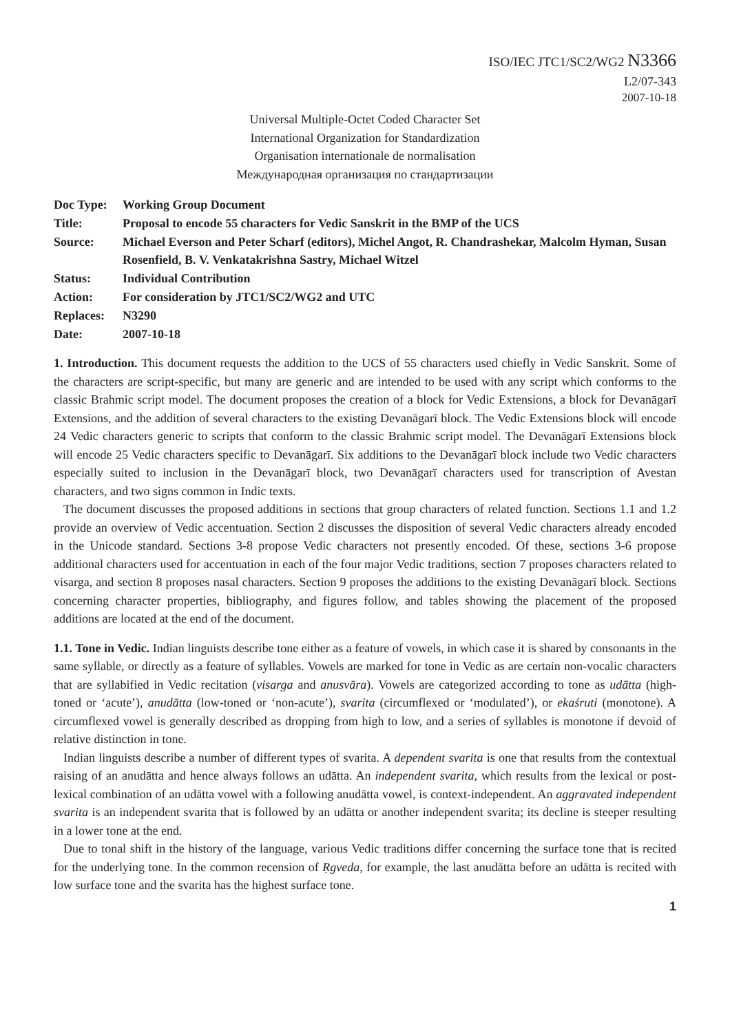ISO/IEC JTC1/SC2/WG2 N3366
L2/07-343
2007-10-18
Universal Multiple-Octet Coded Character Set
International Organization for Standardization
Organisation internationale de normalisation
Международная организация по стандартизации
| Doc Type: | Working Group Document |
| Title: | Proposal to encode 55 characters for Vedic Sanskrit in the BMP of the UCS |
| Source: | Michael Everson and Peter Scharf (editors), Michel Angot, R. Chandrashekar, Malcolm Hyman, Susan Rosenfield, B. V. Venkatakrishna Sastry, Michael Witzel |
| Status: | Individual Contribution |
| Action: | For consideration by JTC1/SC2/WG2 and UTC |
| Replaces: | N3290 |
| Date: | 2007-10-18 |
1. Introduction. This document requests the addition to the UCS of 55 characters used chiefly in Vedic Sanskrit. Some of the characters are script-specific, but many are generic and are intended to be used with any script which conforms to the classic Brahmic script model. The document proposes the creation of a block for Vedic Extensions, a block for Devanāgarī Extensions, and the addition of several characters to the existing Devanāgarī block. The Vedic Extensions block will encode 24 Vedic characters generic to scripts that conform to the classic Brahmic script model. The Devanāgarī Extensions block will encode 25 Vedic characters specific to Devanāgarī. Six additions to the Devanāgarī block include two Vedic characters especially suited to inclusion in the Devanāgarī block, two Devanāgarī characters used for transcription of Avestan characters, and two signs common in Indic texts.
The document discusses the proposed additions in sections that group characters of related function. Sections 1.1 and 1.2 provide an overview of Vedic accentuation. Section 2 discusses the disposition of several Vedic characters already encoded in the Unicode standard. Sections 3-8 propose Vedic characters not presently encoded. Of these, sections 3-6 propose additional characters used for accentuation in each of the four major Vedic traditions, section 7 proposes characters related to visarga, and section 8 proposes nasal characters. Section 9 proposes the additions to the existing Devanāgarī block. Sections concerning character properties, bibliography, and figures follow, and tables showing the placement of the proposed additions are located at the end of the document.
1.1. Tone in Vedic. Indian linguists describe tone either as a feature of vowels, in which case it is shared by consonants in the same syllable, or directly as a feature of syllables. Vowels are marked for tone in Vedic as are certain non-vocalic characters that are syllabified in Vedic recitation (visarga and anusvāra). Vowels are categorized according to tone as udātta (high-toned or ‘acute’), anudātta (low-toned or ‘non-acute’), svarita (circumflexed or ‘modulated’), or ekaśruti (monotone). A circumflexed vowel is generally described as dropping from high to low, and a series of syllables is monotone if devoid of relative distinction in tone.
Indian linguists describe a number of different types of svarita. A dependent svarita is one that results from the contextual raising of an anudātta and hence always follows an udātta. An independent svarita, which results from the lexical or post-lexical combination of an udātta vowel with a following anudātta vowel, is context-independent. An aggravated independent svarita is an independent svarita that is followed by an udātta or another independent svarita; its decline is steeper resulting in a lower tone at the end.
Due to tonal shift in the history of the language, various Vedic traditions differ concerning the surface tone that is recited for the underlying tone. In the common recension of Ṛgveda, for example, the last anudātta before an udātta is recited with low surface tone and the svarita has the highest surface tone.
1